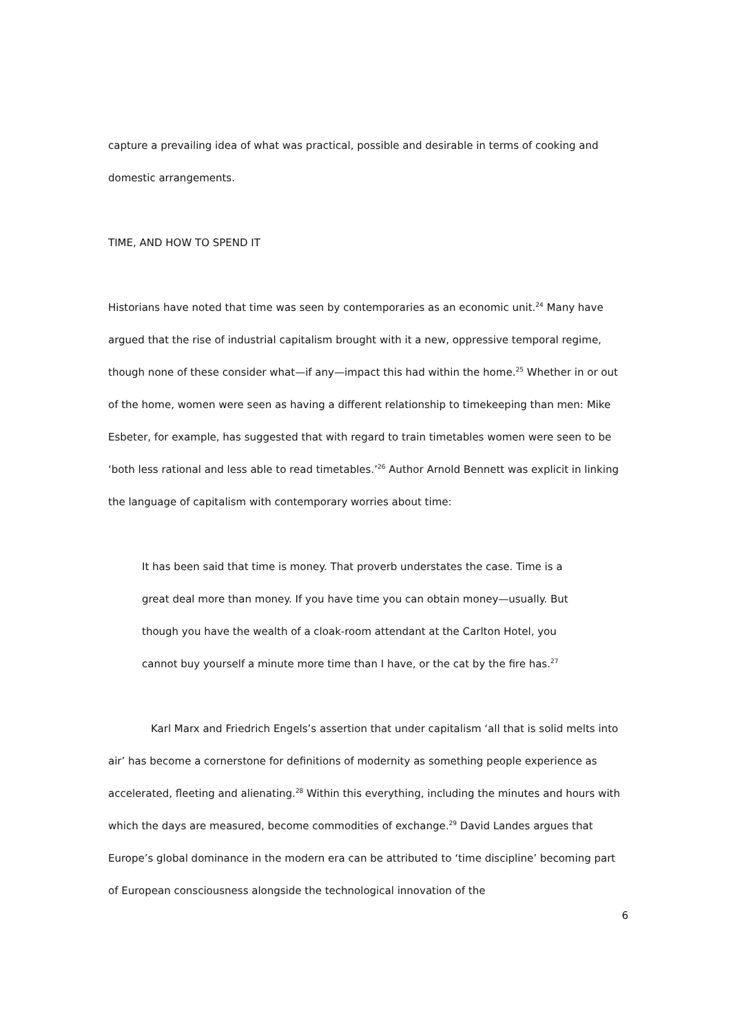capture a prevailing idea of what was practical, possible and desirable in terms of cooking and domestic arrangements.
TIME, AND HOW TO SPEND IT
Historians have noted that time was seen by contemporaries as an economic unit.<sup>24</sup> Many have argued that the rise of industrial capitalism brought with it a new, oppressive temporal regime, though none of these consider what—if any—impact this had within the home.<sup>25</sup> Whether in or out of the home, women were seen as having a different relationship to timekeeping than men: Mike Esbeter, for example, has suggested that with regard to train timetables women were seen to be ‘both less rational and less able to read timetables.’<sup>26</sup> Author Arnold Bennett was explicit in linking the language of capitalism with contemporary worries about time:
It has been said that time is money. That proverb understates the case. Time is a great deal more than money. If you have time you can obtain money—usually. But though you have the wealth of a cloak-room attendant at the Carlton Hotel, you cannot buy yourself a minute more time than I have, or the cat by the fire has.<sup>27</sup>
Karl Marx and Friedrich Engels’s assertion that under capitalism ‘all that is solid melts into air’ has become a cornerstone for definitions of modernity as something people experience as accelerated, fleeting and alienating.<sup>28</sup> Within this everything, including the minutes and hours with which the days are measured, become commodities of exchange.<sup>29</sup> David Landes argues that Europe’s global dominance in the modern era can be attributed to ‘time discipline’ becoming part of European consciousness alongside the technological innovation of the
6